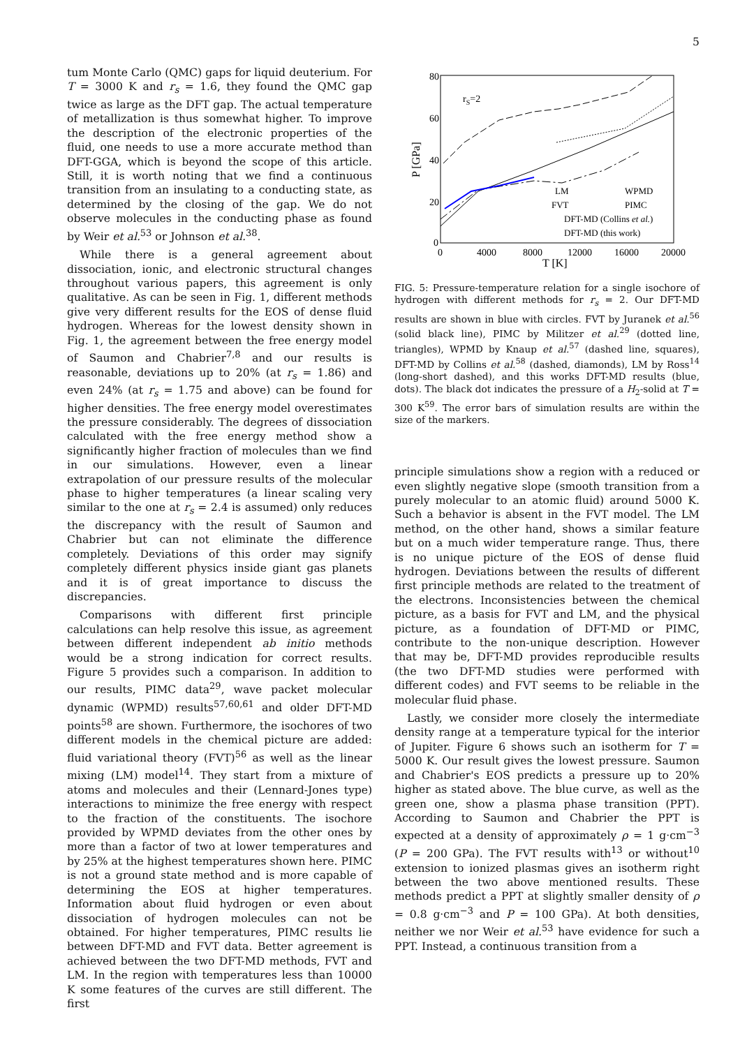5
tum Monte Carlo (QMC) gaps for liquid deuterium. For T = 3000 K and r<sub>s</sub> = 1.6, they found the QMC gap twice as large as the DFT gap. The actual temperature of metallization is thus somewhat higher. To improve the description of the electronic properties of the fluid, one needs to use a more accurate method than DFT-GGA, which is beyond the scope of this article. Still, it is worth noting that we find a continuous transition from an insulating to a conducting state, as determined by the closing of the gap. We do not observe molecules in the conducting phase as found by Weir et al.<sup>53</sup> or Johnson et al.<sup>38</sup>.
While there is a general agreement about dissociation, ionic, and electronic structural changes throughout various papers, this agreement is only qualitative. As can be seen in Fig. 1, different methods give very different results for the EOS of dense fluid hydrogen. Whereas for the lowest density shown in Fig. 1, the agreement between the free energy model of Saumon and Chabrier<sup>7,8</sup> and our results is reasonable, deviations up to 20% (at r<sub>s</sub> = 1.86) and even 24% (at r<sub>s</sub> = 1.75 and above) can be found for higher densities. The free energy model overestimates the pressure considerably. The degrees of dissociation calculated with the free energy method show a significantly higher fraction of molecules than we find in our simulations. However, even a linear extrapolation of our pressure results of the molecular phase to higher temperatures (a linear scaling very similar to the one at r<sub>s</sub> = 2.4 is assumed) only reduces the discrepancy with the result of Saumon and Chabrier but can not eliminate the difference completely. Deviations of this order may signify completely different physics inside giant gas planets and it is of great importance to discuss the discrepancies.
Comparisons with different first principle calculations can help resolve this issue, as agreement between different independent ab initio methods would be a strong indication for correct results. Figure 5 provides such a comparison. In addition to our results, PIMC data<sup>29</sup>, wave packet molecular dynamic (WPMD) results<sup>57,60,61</sup> and older DFT-MD points<sup>58</sup> are shown. Furthermore, the isochores of two different models in the chemical picture are added: fluid variational theory (FVT)<sup>56</sup> as well as the linear mixing (LM) model<sup>14</sup>. They start from a mixture of atoms and molecules and their (Lennard-Jones type) interactions to minimize the free energy with respect to the fraction of the constituents. The isochore provided by WPMD deviates from the other ones by more than a factor of two at lower temperatures and by 25% at the highest temperatures shown here. PIMC is not a ground state method and is more capable of determining the EOS at higher temperatures. Information about fluid hydrogen or even about dissociation of hydrogen molecules can not be obtained. For higher temperatures, PIMC results lie between DFT-MD and FVT data. Better agreement is achieved between the two DFT-MD methods, FVT and LM. In the region with temperatures less than 10000 K some features of the curves are still different. The first
80
60
40
20
0
0
4000
8000
12000
16000
20000
T [K]
P [GPa]
rS=2
LM
WPMD
FVT
PIMC
DFT-MD (Collins et al.)
DFT-MD (this work)
FIG. 5: Pressure-temperature relation for a single isochore of hydrogen with different methods for r<sub>s</sub> = 2. Our DFT-MD results are shown in blue with circles. FVT by Juranek et al.<sup>56</sup> (solid black line), PIMC by Militzer et al.<sup>29</sup> (dotted line, triangles), WPMD by Knaup et al.<sup>57</sup> (dashed line, squares), DFT-MD by Collins et al.<sup>58</sup> (dashed, diamonds), LM by Ross<sup>14</sup> (long-short dashed), and this works DFT-MD results (blue, dots). The black dot indicates the pressure of a H<sub>2</sub>-solid at T = 300 K<sup>59</sup>. The error bars of simulation results are within the size of the markers.
principle simulations show a region with a reduced or even slightly negative slope (smooth transition from a purely molecular to an atomic fluid) around 5000 K. Such a behavior is absent in the FVT model. The LM method, on the other hand, shows a similar feature but on a much wider temperature range. Thus, there is no unique picture of the EOS of dense fluid hydrogen. Deviations between the results of different first principle methods are related to the treatment of the electrons. Inconsistencies between the chemical picture, as a basis for FVT and LM, and the physical picture, as a foundation of DFT-MD or PIMC, contribute to the non-unique description. However that may be, DFT-MD provides reproducible results (the two DFT-MD studies were performed with different codes) and FVT seems to be reliable in the molecular fluid phase.
Lastly, we consider more closely the intermediate density range at a temperature typical for the interior of Jupiter. Figure 6 shows such an isotherm for T = 5000 K. Our result gives the lowest pressure. Saumon and Chabrier's EOS predicts a pressure up to 20% higher as stated above. The blue curve, as well as the green one, show a plasma phase transition (PPT). According to Saumon and Chabrier the PPT is expected at a density of approximately ρ = 1 g·cm<sup>−3</sup> (P = 200 GPa). The FVT results with<sup>13</sup> or without<sup>10</sup> extension to ionized plasmas gives an isotherm right between the two above mentioned results. These methods predict a PPT at slightly smaller density of ρ = 0.8 g·cm<sup>−3</sup> and P = 100 GPa). At both densities, neither we nor Weir et al.<sup>53</sup> have evidence for such a PPT. Instead, a continuous transition from a